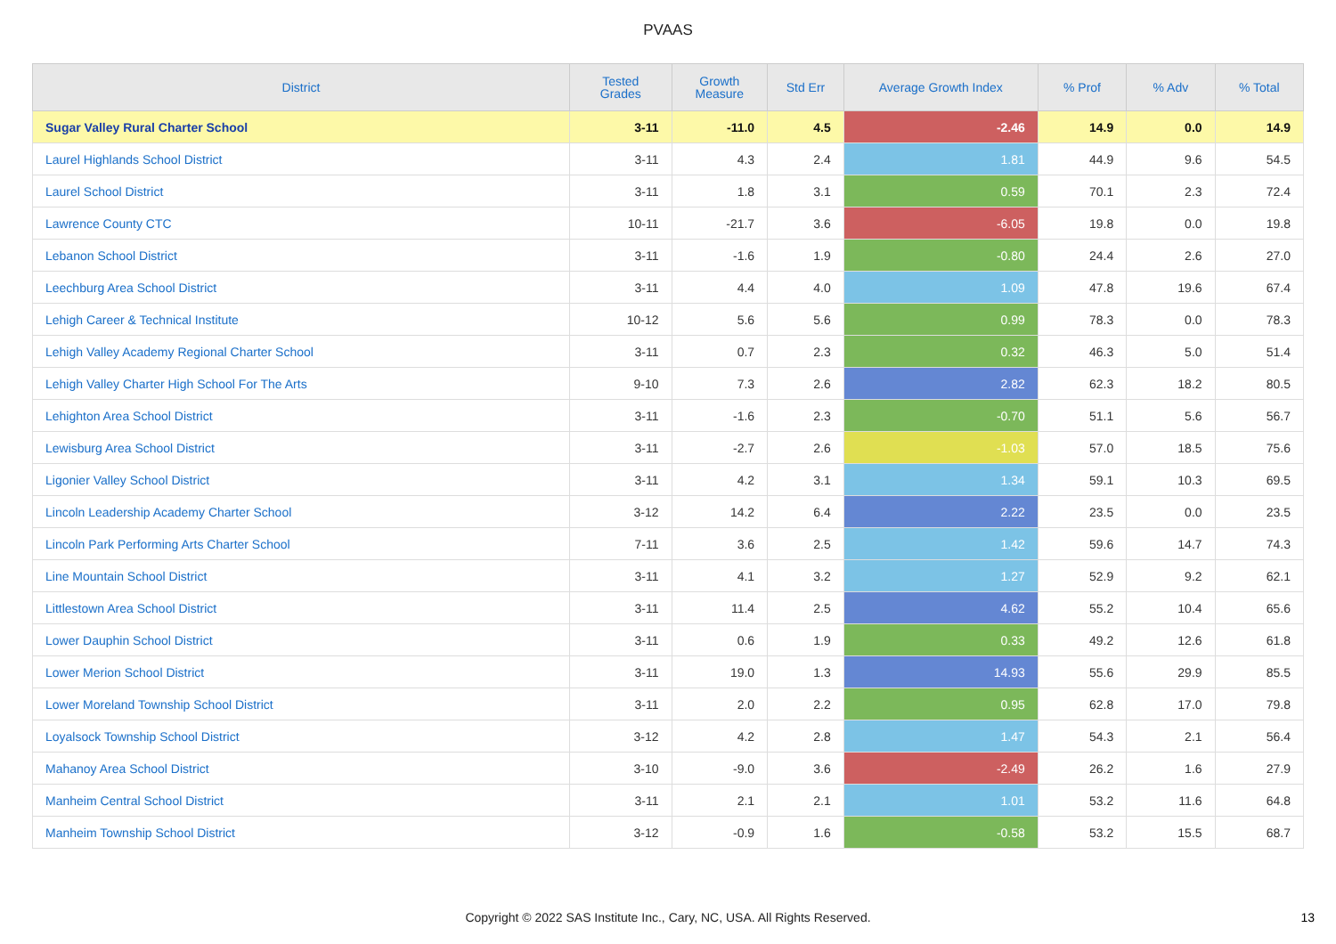PVAAS
| District | Tested Grades | Growth Measure | Std Err | Average Growth Index | % Prof | % Adv | % Total |
| --- | --- | --- | --- | --- | --- | --- | --- |
| Sugar Valley Rural Charter School | 3-11 | -11.0 | 4.5 | -2.46 | 14.9 | 0.0 | 14.9 |
| Laurel Highlands School District | 3-11 | 4.3 | 2.4 | 1.81 | 44.9 | 9.6 | 54.5 |
| Laurel School District | 3-11 | 1.8 | 3.1 | 0.59 | 70.1 | 2.3 | 72.4 |
| Lawrence County CTC | 10-11 | -21.7 | 3.6 | -6.05 | 19.8 | 0.0 | 19.8 |
| Lebanon School District | 3-11 | -1.6 | 1.9 | -0.80 | 24.4 | 2.6 | 27.0 |
| Leechburg Area School District | 3-11 | 4.4 | 4.0 | 1.09 | 47.8 | 19.6 | 67.4 |
| Lehigh Career & Technical Institute | 10-12 | 5.6 | 5.6 | 0.99 | 78.3 | 0.0 | 78.3 |
| Lehigh Valley Academy Regional Charter School | 3-11 | 0.7 | 2.3 | 0.32 | 46.3 | 5.0 | 51.4 |
| Lehigh Valley Charter High School For The Arts | 9-10 | 7.3 | 2.6 | 2.82 | 62.3 | 18.2 | 80.5 |
| Lehighton Area School District | 3-11 | -1.6 | 2.3 | -0.70 | 51.1 | 5.6 | 56.7 |
| Lewisburg Area School District | 3-11 | -2.7 | 2.6 | -1.03 | 57.0 | 18.5 | 75.6 |
| Ligonier Valley School District | 3-11 | 4.2 | 3.1 | 1.34 | 59.1 | 10.3 | 69.5 |
| Lincoln Leadership Academy Charter School | 3-12 | 14.2 | 6.4 | 2.22 | 23.5 | 0.0 | 23.5 |
| Lincoln Park Performing Arts Charter School | 7-11 | 3.6 | 2.5 | 1.42 | 59.6 | 14.7 | 74.3 |
| Line Mountain School District | 3-11 | 4.1 | 3.2 | 1.27 | 52.9 | 9.2 | 62.1 |
| Littlestown Area School District | 3-11 | 11.4 | 2.5 | 4.62 | 55.2 | 10.4 | 65.6 |
| Lower Dauphin School District | 3-11 | 0.6 | 1.9 | 0.33 | 49.2 | 12.6 | 61.8 |
| Lower Merion School District | 3-11 | 19.0 | 1.3 | 14.93 | 55.6 | 29.9 | 85.5 |
| Lower Moreland Township School District | 3-11 | 2.0 | 2.2 | 0.95 | 62.8 | 17.0 | 79.8 |
| Loyalsock Township School District | 3-12 | 4.2 | 2.8 | 1.47 | 54.3 | 2.1 | 56.4 |
| Mahanoy Area School District | 3-10 | -9.0 | 3.6 | -2.49 | 26.2 | 1.6 | 27.9 |
| Manheim Central School District | 3-11 | 2.1 | 2.1 | 1.01 | 53.2 | 11.6 | 64.8 |
| Manheim Township School District | 3-12 | -0.9 | 1.6 | -0.58 | 53.2 | 15.5 | 68.7 |
Copyright © 2022 SAS Institute Inc., Cary, NC, USA. All Rights Reserved. 13